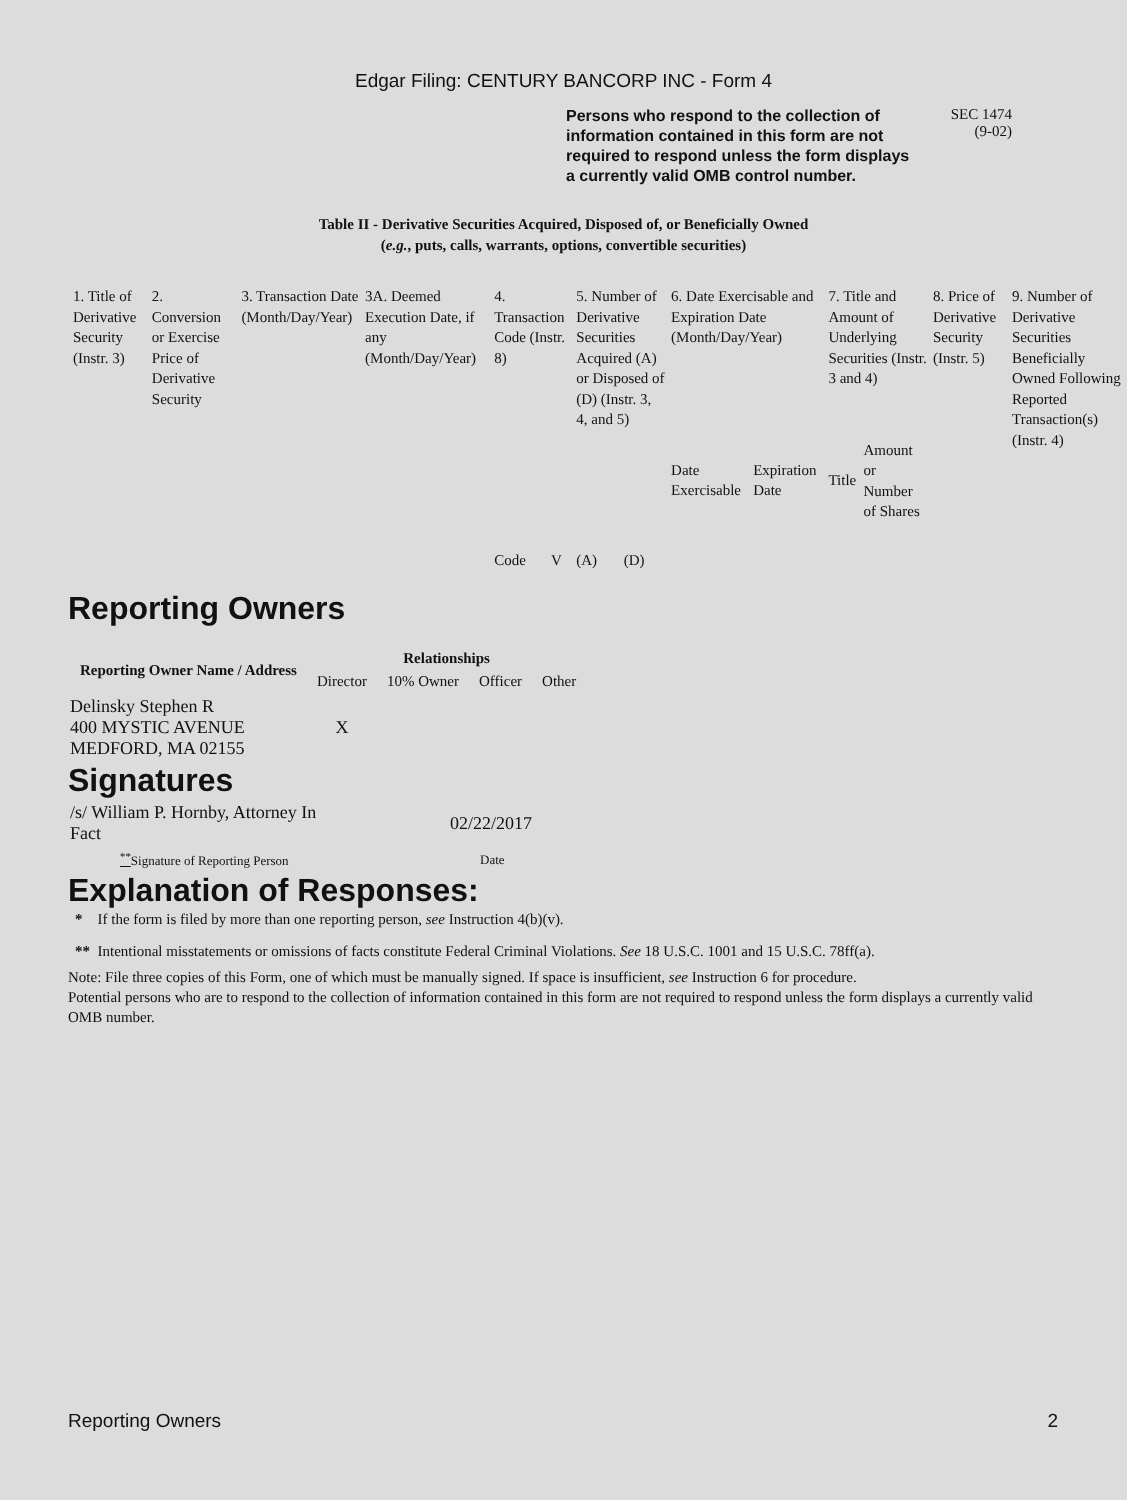Edgar Filing: CENTURY BANCORP INC - Form 4
Persons who respond to the collection of information contained in this form are not required to respond unless the form displays a currently valid OMB control number.
SEC 1474
(9-02)
Table II - Derivative Securities Acquired, Disposed of, or Beneficially Owned
(e.g., puts, calls, warrants, options, convertible securities)
| 1. Title of Derivative Security (Instr. 3) | 2. Conversion or Exercise Price of Derivative Security | 3. Transaction Date (Month/Day/Year) | 3A. Deemed Execution Date, if any (Month/Day/Year) | 4. Transaction Code (Instr. 8) | | 5. Number of Derivative Securities Acquired (A) or Disposed of (D) (Instr. 3, 4, and 5) | | 6. Date Exercisable and Expiration Date (Month/Day/Year) | | 7. Title and Amount of Underlying Securities (Instr. 3 and 4) | | 8. Price of Derivative Security (Instr. 5) | 9. Number of Derivative Securities Beneficially Owned Following Reported Transaction(s) (Instr. 4) |
| | | | | Code | V | (A) | (D) | Date Exercisable | Expiration Date | Title | Amount or Number of Shares | | |
Reporting Owners
| Reporting Owner Name / Address | Relationships | | | |
| --- | --- | --- | --- | --- |
| | Director | 10% Owner | Officer | Other |
| Delinsky Stephen R 400 MYSTIC AVENUE MEDFORD, MA 02155 | X | | | |
Signatures
| /s/ William P. Hornby, Attorney In Fact | 02/22/2017 |
| <sup>**</sup> Signature of Reporting Person | Date |
Explanation of Responses:
* If the form is filed by more than one reporting person, see Instruction 4(b)(v).
** Intentional misstatements or omissions of facts constitute Federal Criminal Violations. See 18 U.S.C. 1001 and 15 U.S.C. 78ff(a).
Note: File three copies of this Form, one of which must be manually signed. If space is insufficient, see Instruction 6 for procedure.
Potential persons who are to respond to the collection of information contained in this form are not required to respond unless the form displays a currently valid OMB number.
Reporting Owners 2